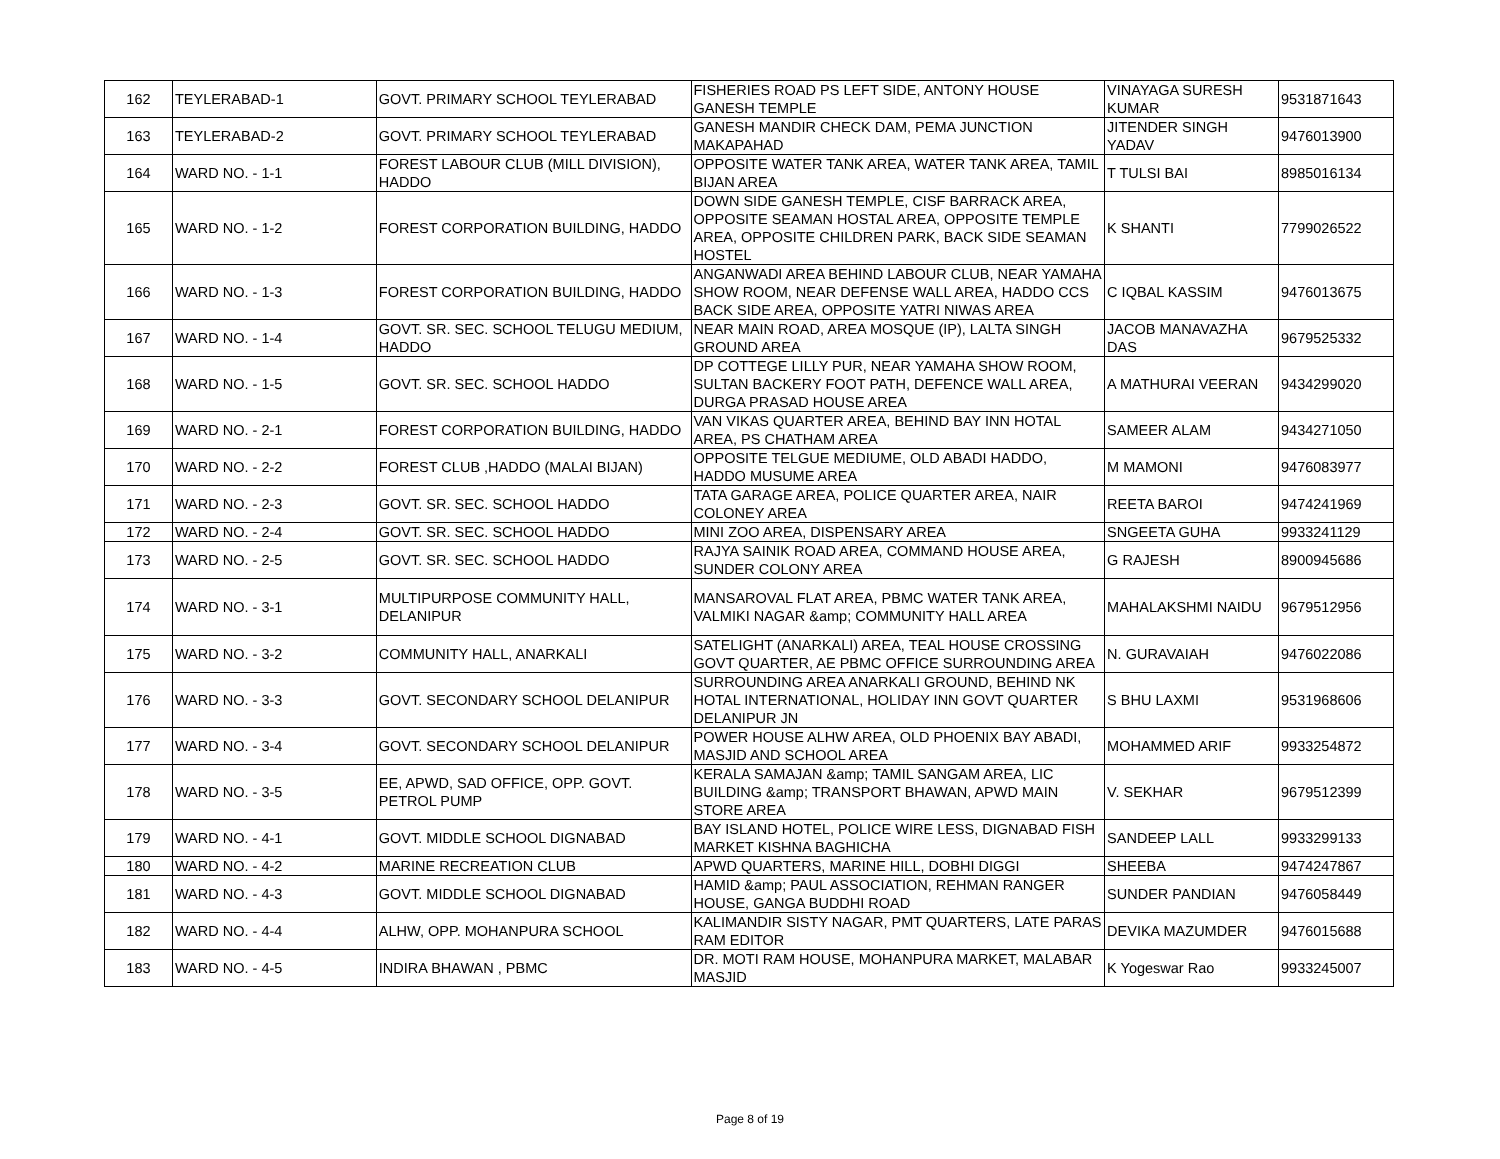| 162 | TEYLERABAD-1 | GOVT. PRIMARY SCHOOL TEYLERABAD | FISHERIES ROAD PS LEFT SIDE, ANTONY HOUSE GANESH TEMPLE | VINAYAGA SURESH KUMAR | 9531871643 |
| 163 | TEYLERABAD-2 | GOVT. PRIMARY SCHOOL TEYLERABAD | GANESH MANDIR CHECK DAM, PEMA JUNCTION MAKAPAHAD | JITENDER SINGH YADAV | 9476013900 |
| 164 | WARD NO. - 1-1 | FOREST LABOUR CLUB (MILL DIVISION), HADDO | OPPOSITE WATER TANK AREA, WATER TANK AREA, TAMIL BIJAN AREA | T TULSI BAI | 8985016134 |
| 165 | WARD NO. - 1-2 | FOREST CORPORATION BUILDING, HADDO | DOWN SIDE GANESH TEMPLE, CISF BARRACK AREA, OPPOSITE SEAMAN HOSTAL AREA, OPPOSITE TEMPLE AREA, OPPOSITE CHILDREN PARK, BACK SIDE SEAMAN HOSTEL | K SHANTI | 7799026522 |
| 166 | WARD NO. - 1-3 | FOREST CORPORATION BUILDING, HADDO | ANGANWADI AREA BEHIND LABOUR CLUB, NEAR YAMAHA SHOW ROOM, NEAR DEFENSE WALL AREA, HADDO CCS BACK SIDE AREA, OPPOSITE YATRI NIWAS AREA | C IQBAL KASSIM | 9476013675 |
| 167 | WARD NO. - 1-4 | GOVT. SR. SEC. SCHOOL TELUGU MEDIUM, HADDO | NEAR MAIN ROAD, AREA MOSQUE (IP), LALTA SINGH GROUND AREA | JACOB MANAVAZHA DAS | 9679525332 |
| 168 | WARD NO. - 1-5 | GOVT. SR. SEC. SCHOOL HADDO | DP COTTEGE LILLY PUR, NEAR YAMAHA SHOW ROOM, SULTAN BACKERY FOOT PATH, DEFENCE WALL AREA, DURGA PRASAD HOUSE AREA | A MATHURAI VEERAN | 9434299020 |
| 169 | WARD NO. - 2-1 | FOREST CORPORATION BUILDING, HADDO | VAN VIKAS QUARTER AREA, BEHIND BAY INN HOTAL AREA, PS CHATHAM AREA | SAMEER ALAM | 9434271050 |
| 170 | WARD NO. - 2-2 | FOREST CLUB ,HADDO (MALAI BIJAN) | OPPOSITE TELGUE MEDIUME, OLD ABADI HADDO, HADDO MUSUME AREA | M MAMONI | 9476083977 |
| 171 | WARD NO. - 2-3 | GOVT. SR. SEC. SCHOOL HADDO | TATA GARAGE AREA, POLICE QUARTER AREA, NAIR COLONEY AREA | REETA BAROI | 9474241969 |
| 172 | WARD NO. - 2-4 | GOVT. SR. SEC. SCHOOL HADDO | MINI ZOO AREA, DISPENSARY AREA | SNGEETA GUHA | 9933241129 |
| 173 | WARD NO. - 2-5 | GOVT. SR. SEC. SCHOOL HADDO | RAJYA SAINIK ROAD AREA, COMMAND HOUSE AREA, SUNDER COLONY AREA | G RAJESH | 8900945686 |
| 174 | WARD NO. - 3-1 | MULTIPURPOSE COMMUNITY HALL, DELANIPUR | MANSAROVAL FLAT AREA, PBMC WATER TANK AREA, VALMIKI NAGAR &amp; COMMUNITY HALL AREA | MAHALAKSHMI NAIDU | 9679512956 |
| 175 | WARD NO. - 3-2 | COMMUNITY HALL, ANARKALI | SATELIGHT (ANARKALI) AREA, TEAL HOUSE CROSSING GOVT QUARTER, AE PBMC OFFICE SURROUNDING AREA | N. GURAVAIAH | 9476022086 |
| 176 | WARD NO. - 3-3 | GOVT. SECONDARY SCHOOL DELANIPUR | SURROUNDING AREA ANARKALI GROUND, BEHIND NK HOTAL INTERNATIONAL, HOLIDAY INN GOVT QUARTER DELANIPUR JN | S BHU LAXMI | 9531968606 |
| 177 | WARD NO. - 3-4 | GOVT. SECONDARY SCHOOL DELANIPUR | POWER HOUSE ALHW AREA, OLD PHOENIX BAY ABADI, MASJID AND SCHOOL AREA | MOHAMMED ARIF | 9933254872 |
| 178 | WARD NO. - 3-5 | EE, APWD, SAD OFFICE, OPP. GOVT. PETROL PUMP | KERALA SAMAJAN &amp; TAMIL SANGAM AREA, LIC BUILDING &amp; TRANSPORT BHAWAN, APWD MAIN STORE AREA | V. SEKHAR | 9679512399 |
| 179 | WARD NO. - 4-1 | GOVT. MIDDLE SCHOOL DIGNABAD | BAY ISLAND HOTEL, POLICE WIRE LESS, DIGNABAD FISH MARKET KISHNA BAGHICHA | SANDEEP LALL | 9933299133 |
| 180 | WARD NO. - 4-2 | MARINE RECREATION CLUB | APWD QUARTERS, MARINE HILL, DOBHI DIGGI | SHEEBA | 9474247867 |
| 181 | WARD NO. - 4-3 | GOVT. MIDDLE SCHOOL DIGNABAD | HAMID &amp; PAUL ASSOCIATION, REHMAN RANGER HOUSE, GANGA BUDDHI ROAD | SUNDER PANDIAN | 9476058449 |
| 182 | WARD NO. - 4-4 | ALHW, OPP. MOHANPURA SCHOOL | KALIMANDIR SISTY NAGAR, PMT QUARTERS, LATE PARAS RAM EDITOR | DEVIKA MAZUMDER | 9476015688 |
| 183 | WARD NO. - 4-5 | INDIRA BHAWAN , PBMC | DR. MOTI RAM HOUSE, MOHANPURA MARKET, MALABAR MASJID | K Yogeswar Rao | 9933245007 |
Page 8 of 19